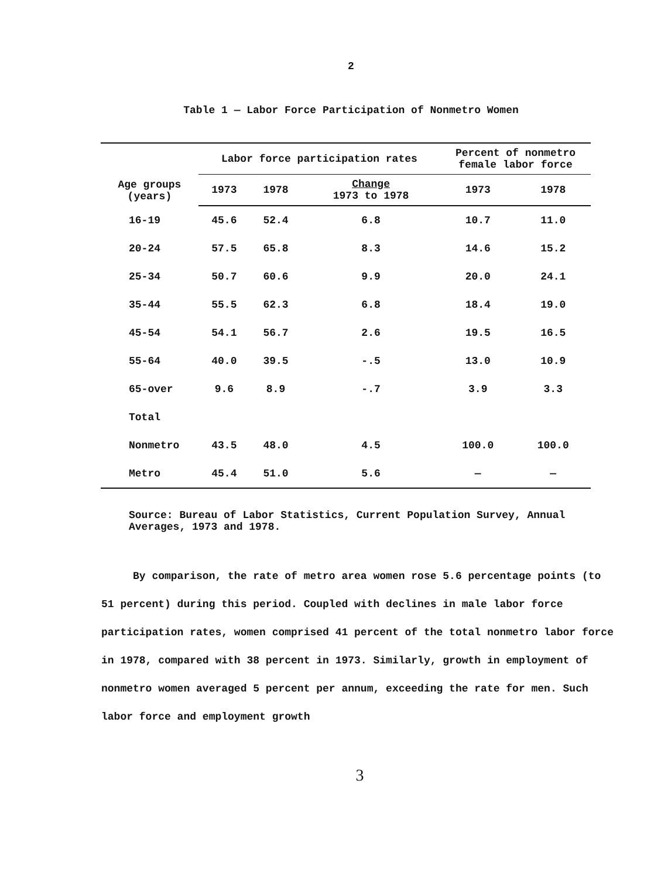2
Table 1 — Labor Force Participation of Nonmetro Women
| Age groups (years) | Labor force participation rates | | | Percent of nonmetro female labor force | |
| --- | --- | --- | --- | --- | --- |
| | 1973 | 1978 | Change 1973 to 1978 | 1973 | 1978 |
| 16-19 | 45.6 | 52.4 | 6.8 | 10.7 | 11.0 |
| 20-24 | 57.5 | 65.8 | 8.3 | 14.6 | 15.2 |
| 25-34 | 50.7 | 60.6 | 9.9 | 20.0 | 24.1 |
| 35-44 | 55.5 | 62.3 | 6.8 | 18.4 | 19.0 |
| 45-54 | 54.1 | 56.7 | 2.6 | 19.5 | 16.5 |
| 55-64 | 40.0 | 39.5 | -.5 | 13.0 | 10.9 |
| 65-over | 9.6 | 8.9 | -.7 | 3.9 | 3.3 |
| Total | | | | | |
| Nonmetro | 43.5 | 48.0 | 4.5 | 100.0 | 100.0 |
| Metro | 45.4 | 51.0 | 5.6 | — | — |
Source: Bureau of Labor Statistics, Current Population Survey, Annual Averages, 1973 and 1978.
By comparison, the rate of metro area women rose 5.6 percentage points (to 51 percent) during this period. Coupled with declines in male labor force participation rates, women comprised 41 percent of the total nonmetro labor force in 1978, compared with 38 percent in 1973. Similarly, growth in employment of nonmetro women averaged 5 percent per annum, exceeding the rate for men. Such labor force and employment growth
3